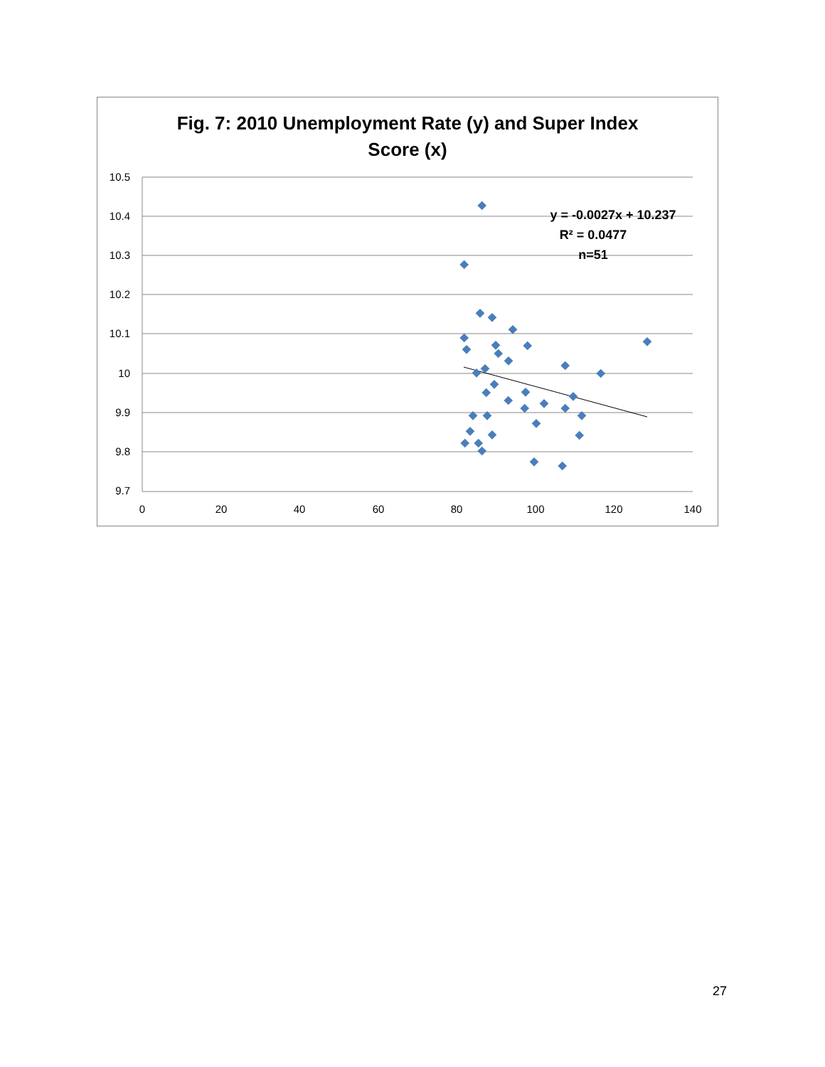Fig. 7: 2010 Unemployment Rate (y) and Super Index
Score (x)
10.5
10.4
10.3
10.2
10.1
10
9.9
9.8
9.7
0
20
40
60
80
100
120
140
y = -0.0027x + 10.237
R² = 0.0477
n=51
27